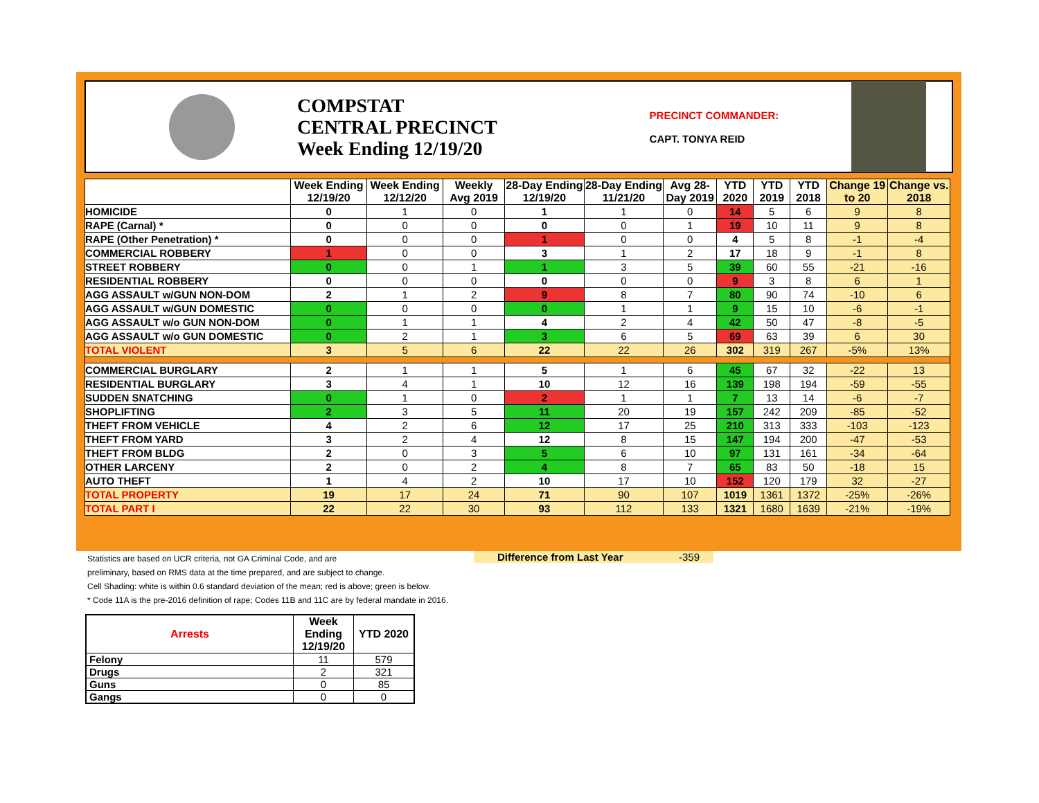COMPSTAT
CENTRAL PRECINCT
Week Ending 12/19/20
PRECINCT COMMANDER:
CAPT. TONYA REID
| | Week Ending 12/19/20 | Week Ending 12/12/20 | Weekly Avg 2019 | 28-Day Ending 12/19/20 | 28-Day Ending 11/21/20 | Avg 28-Day 2019 | YTD 2020 | YTD 2019 | YTD 2018 | Change 19 to 20 | Change vs. 2018 |
| --- | --- | --- | --- | --- | --- | --- | --- | --- | --- | --- | --- |
| HOMICIDE | 0 | 1 | 0 | 1 | 1 | 0 | 14 | 5 | 6 | 9 | 8 |
| RAPE (Carnal) * | 0 | 0 | 0 | 0 | 0 | 1 | 19 | 10 | 11 | 9 | 8 |
| RAPE (Other Penetration) * | 0 | 0 | 0 | 1 | 0 | 0 | 4 | 5 | 8 | -1 | -4 |
| COMMERCIAL ROBBERY | 1 | 0 | 0 | 3 | 1 | 2 | 17 | 18 | 9 | -1 | 8 |
| STREET ROBBERY | 0 | 0 | 1 | 1 | 3 | 5 | 39 | 60 | 55 | -21 | -16 |
| RESIDENTIAL ROBBERY | 0 | 0 | 0 | 0 | 0 | 0 | 9 | 3 | 8 | 6 | 1 |
| AGG ASSAULT w/GUN NON-DOM | 2 | 1 | 2 | 9 | 8 | 7 | 80 | 90 | 74 | -10 | 6 |
| AGG ASSAULT w/GUN DOMESTIC | 0 | 0 | 0 | 0 | 1 | 1 | 9 | 15 | 10 | -6 | -1 |
| AGG ASSAULT w/o GUN NON-DOM | 0 | 1 | 1 | 4 | 2 | 4 | 42 | 50 | 47 | -8 | -5 |
| AGG ASSAULT w/o GUN DOMESTIC | 0 | 2 | 1 | 3 | 6 | 5 | 69 | 63 | 39 | 6 | 30 |
| TOTAL VIOLENT | 3 | 5 | 6 | 22 | 22 | 26 | 302 | 319 | 267 | -5% | 13% |
| COMMERCIAL BURGLARY | 2 | 1 | 1 | 5 | 1 | 6 | 45 | 67 | 32 | -22 | 13 |
| RESIDENTIAL BURGLARY | 3 | 4 | 1 | 10 | 12 | 16 | 139 | 198 | 194 | -59 | -55 |
| SUDDEN SNATCHING | 0 | 1 | 0 | 2 | 1 | 1 | 7 | 13 | 14 | -6 | -7 |
| SHOPLIFTING | 2 | 3 | 5 | 11 | 20 | 19 | 157 | 242 | 209 | -85 | -52 |
| THEFT FROM VEHICLE | 4 | 2 | 6 | 12 | 17 | 25 | 210 | 313 | 333 | -103 | -123 |
| THEFT FROM YARD | 3 | 2 | 4 | 12 | 8 | 15 | 147 | 194 | 200 | -47 | -53 |
| THEFT FROM BLDG | 2 | 0 | 3 | 5 | 6 | 10 | 97 | 131 | 161 | -34 | -64 |
| OTHER LARCENY | 2 | 0 | 2 | 4 | 8 | 7 | 65 | 83 | 50 | -18 | 15 |
| AUTO THEFT | 1 | 4 | 2 | 10 | 17 | 10 | 152 | 120 | 179 | 32 | -27 |
| TOTAL PROPERTY | 19 | 17 | 24 | 71 | 90 | 107 | 1019 | 1361 | 1372 | -25% | -26% |
| TOTAL PART I | 22 | 22 | 30 | 93 | 112 | 133 | 1321 | 1680 | 1639 | -21% | -19% |
Statistics are based on UCR criteria, not GA Criminal Code, and are
preliminary, based on RMS data at the time prepared, and are subject to change.
Cell Shading: white is within 0.6 standard deviation of the mean; red is above; green is below.
* Code 11A is the pre-2016 definition of rape; Codes 11B and 11C are by federal mandate in 2016.
Difference from Last Year -359
| Arrests | Week Ending 12/19/20 | YTD 2020 |
| --- | --- | --- |
| Felony | 11 | 579 |
| Drugs | 2 | 321 |
| Guns | 0 | 85 |
| Gangs | 0 | 0 |